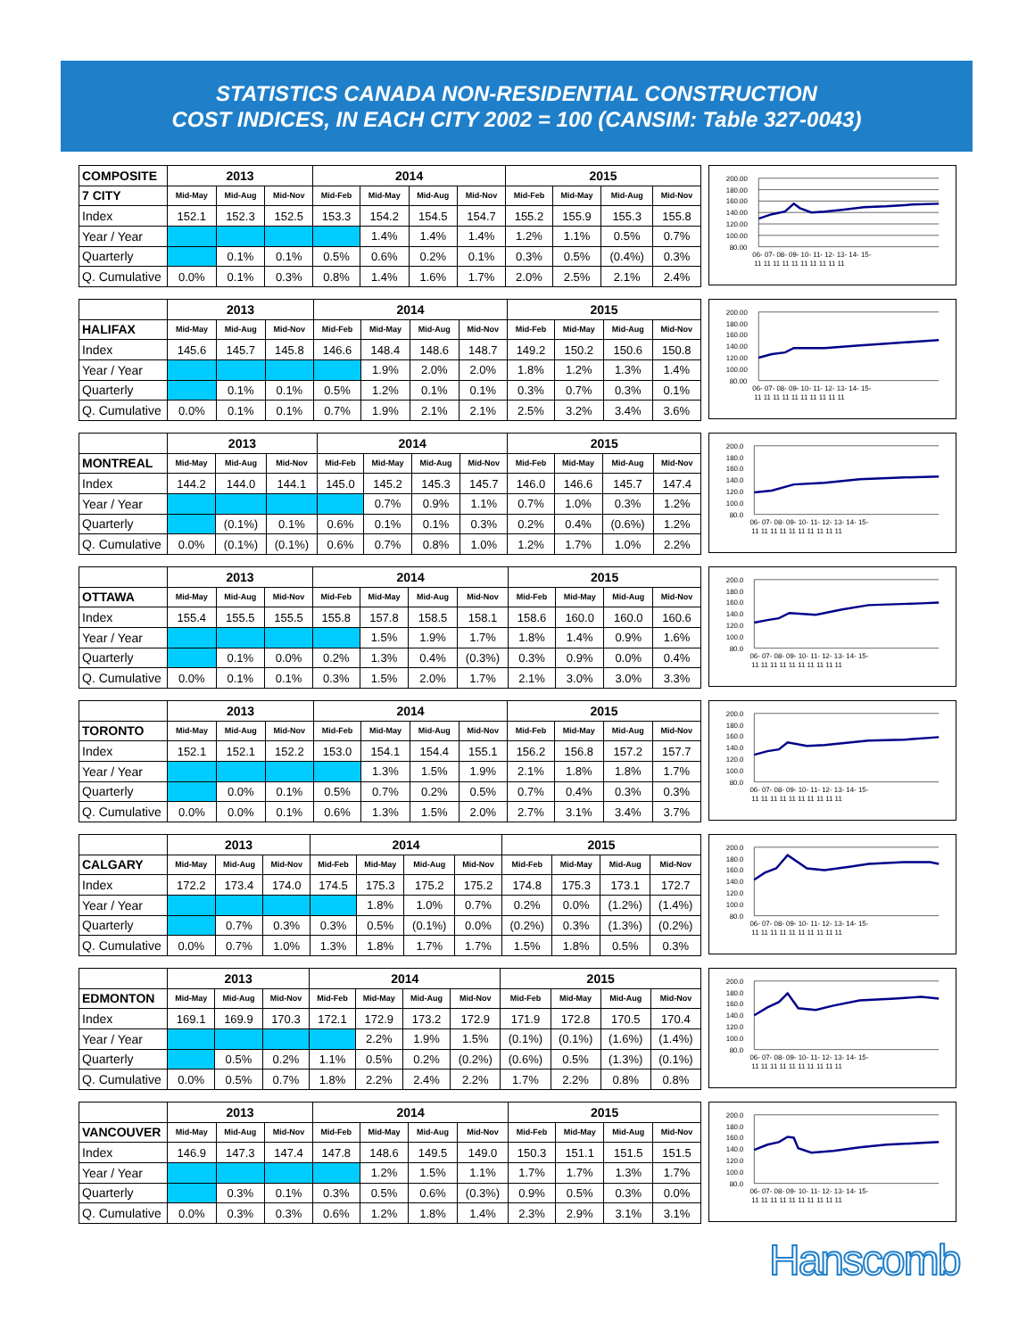STATISTICS CANADA NON-RESIDENTIAL CONSTRUCTION
COST INDICES, IN EACH CITY 2002 = 100 (CANSIM: Table 327-0043)
| COMPOSITE | 2013 | | | 2014 | | | | 2015 | | | |
| 7 CITY | Mid-May | Mid-Aug | Mid-Nov | Mid-Feb | Mid-May | Mid-Aug | Mid-Nov | Mid-Feb | Mid-May | Mid-Aug | Mid-Nov |
| Index | 152.1 | 152.3 | 152.5 | 153.3 | 154.2 | 154.5 | 154.7 | 155.2 | 155.9 | 155.3 | 155.8 |
| Year / Year | | | | | 1.4% | 1.4% | 1.4% | 1.2% | 1.1% | 0.5% | 0.7% |
| Quarterly | | 0.1% | 0.1% | 0.5% | 0.6% | 0.2% | 0.1% | 0.3% | 0.5% | (0.4%) | 0.3% |
| Q. Cumulative | 0.0% | 0.1% | 0.3% | 0.8% | 1.4% | 1.6% | 1.7% | 2.0% | 2.5% | 2.1% | 2.4% |
200.00
180.00
160.00
140.00
120.00
100.00
80.00
06- 07- 08- 09- 10- 11- 12- 13- 14- 15-
11 11 11 11 11 11 11 11 11 11
| | 2013 | | | 2014 | | | | 2015 | | | |
| HALIFAX | Mid-May | Mid-Aug | Mid-Nov | Mid-Feb | Mid-May | Mid-Aug | Mid-Nov | Mid-Feb | Mid-May | Mid-Aug | Mid-Nov |
| Index | 145.6 | 145.7 | 145.8 | 146.6 | 148.4 | 148.6 | 148.7 | 149.2 | 150.2 | 150.6 | 150.8 |
| Year / Year | | | | | 1.9% | 2.0% | 2.0% | 1.8% | 1.2% | 1.3% | 1.4% |
| Quarterly | | 0.1% | 0.1% | 0.5% | 1.2% | 0.1% | 0.1% | 0.3% | 0.7% | 0.3% | 0.1% |
| Q. Cumulative | 0.0% | 0.1% | 0.1% | 0.7% | 1.9% | 2.1% | 2.1% | 2.5% | 3.2% | 3.4% | 3.6% |
200.00
180.00
160.00
140.00
120.00
100.00
80.00
06- 07- 08- 09- 10- 11- 12- 13- 14- 15-
11 11 11 11 11 11 11 11 11 11
| | 2013 | | | 2014 | | | | 2015 | | | |
| MONTREAL | Mid-May | Mid-Aug | Mid-Nov | Mid-Feb | Mid-May | Mid-Aug | Mid-Nov | Mid-Feb | Mid-May | Mid-Aug | Mid-Nov |
| Index | 144.2 | 144.0 | 144.1 | 145.0 | 145.2 | 145.3 | 145.7 | 146.0 | 146.6 | 145.7 | 147.4 |
| Year / Year | | | | | 0.7% | 0.9% | 1.1% | 0.7% | 1.0% | 0.3% | 1.2% |
| Quarterly | | (0.1%) | 0.1% | 0.6% | 0.1% | 0.1% | 0.3% | 0.2% | 0.4% | (0.6%) | 1.2% |
| Q. Cumulative | 0.0% | (0.1%) | (0.1%) | 0.6% | 0.7% | 0.8% | 1.0% | 1.2% | 1.7% | 1.0% | 2.2% |
200.0
180.0
160.0
140.0
120.0
100.0
80.0
06- 07- 08- 09- 10- 11- 12- 13- 14- 15-
11 11 11 11 11 11 11 11 11 11
| | 2013 | | | 2014 | | | | 2015 | | | |
| OTTAWA | Mid-May | Mid-Aug | Mid-Nov | Mid-Feb | Mid-May | Mid-Aug | Mid-Nov | Mid-Feb | Mid-May | Mid-Aug | Mid-Nov |
| Index | 155.4 | 155.5 | 155.5 | 155.8 | 157.8 | 158.5 | 158.1 | 158.6 | 160.0 | 160.0 | 160.6 |
| Year / Year | | | | | 1.5% | 1.9% | 1.7% | 1.8% | 1.4% | 0.9% | 1.6% |
| Quarterly | | 0.1% | 0.0% | 0.2% | 1.3% | 0.4% | (0.3%) | 0.3% | 0.9% | 0.0% | 0.4% |
| Q. Cumulative | 0.0% | 0.1% | 0.1% | 0.3% | 1.5% | 2.0% | 1.7% | 2.1% | 3.0% | 3.0% | 3.3% |
200.0
180.0
160.0
140.0
120.0
100.0
80.0
06- 07- 08- 09- 10- 11- 12- 13- 14- 15-
11 11 11 11 11 11 11 11 11 11
| | 2013 | | | 2014 | | | | 2015 | | | |
| TORONTO | Mid-May | Mid-Aug | Mid-Nov | Mid-Feb | Mid-May | Mid-Aug | Mid-Nov | Mid-Feb | Mid-May | Mid-Aug | Mid-Nov |
| Index | 152.1 | 152.1 | 152.2 | 153.0 | 154.1 | 154.4 | 155.1 | 156.2 | 156.8 | 157.2 | 157.7 |
| Year / Year | | | | | 1.3% | 1.5% | 1.9% | 2.1% | 1.8% | 1.8% | 1.7% |
| Quarterly | | 0.0% | 0.1% | 0.5% | 0.7% | 0.2% | 0.5% | 0.7% | 0.4% | 0.3% | 0.3% |
| Q. Cumulative | 0.0% | 0.0% | 0.1% | 0.6% | 1.3% | 1.5% | 2.0% | 2.7% | 3.1% | 3.4% | 3.7% |
200.0
180.0
160.0
140.0
120.0
100.0
80.0
06- 07- 08- 09- 10- 11- 12- 13- 14- 15-
11 11 11 11 11 11 11 11 11 11
| | 2013 | | | 2014 | | | | 2015 | | | |
| CALGARY | Mid-May | Mid-Aug | Mid-Nov | Mid-Feb | Mid-May | Mid-Aug | Mid-Nov | Mid-Feb | Mid-May | Mid-Aug | Mid-Nov |
| Index | 172.2 | 173.4 | 174.0 | 174.5 | 175.3 | 175.2 | 175.2 | 174.8 | 175.3 | 173.1 | 172.7 |
| Year / Year | | | | | 1.8% | 1.0% | 0.7% | 0.2% | 0.0% | (1.2%) | (1.4%) |
| Quarterly | | 0.7% | 0.3% | 0.3% | 0.5% | (0.1%) | 0.0% | (0.2%) | 0.3% | (1.3%) | (0.2%) |
| Q. Cumulative | 0.0% | 0.7% | 1.0% | 1.3% | 1.8% | 1.7% | 1.7% | 1.5% | 1.8% | 0.5% | 0.3% |
200.0
180.0
160.0
140.0
120.0
100.0
80.0
06- 07- 08- 09- 10- 11- 12- 13- 14- 15-
11 11 11 11 11 11 11 11 11 11
| | 2013 | | | 2014 | | | | 2015 | | | |
| EDMONTON | Mid-May | Mid-Aug | Mid-Nov | Mid-Feb | Mid-May | Mid-Aug | Mid-Nov | Mid-Feb | Mid-May | Mid-Aug | Mid-Nov |
| Index | 169.1 | 169.9 | 170.3 | 172.1 | 172.9 | 173.2 | 172.9 | 171.9 | 172.8 | 170.5 | 170.4 |
| Year / Year | | | | | 2.2% | 1.9% | 1.5% | (0.1%) | (0.1%) | (1.6%) | (1.4%) |
| Quarterly | | 0.5% | 0.2% | 1.1% | 0.5% | 0.2% | (0.2%) | (0.6%) | 0.5% | (1.3%) | (0.1%) |
| Q. Cumulative | 0.0% | 0.5% | 0.7% | 1.8% | 2.2% | 2.4% | 2.2% | 1.7% | 2.2% | 0.8% | 0.8% |
200.0
180.0
160.0
140.0
120.0
100.0
80.0
06- 07- 08- 09- 10- 11- 12- 13- 14- 15-
11 11 11 11 11 11 11 11 11 11
| | 2013 | | | 2014 | | | | 2015 | | | |
| VANCOUVER | Mid-May | Mid-Aug | Mid-Nov | Mid-Feb | Mid-May | Mid-Aug | Mid-Nov | Mid-Feb | Mid-May | Mid-Aug | Mid-Nov |
| Index | 146.9 | 147.3 | 147.4 | 147.8 | 148.6 | 149.5 | 149.0 | 150.3 | 151.1 | 151.5 | 151.5 |
| Year / Year | | | | | 1.2% | 1.5% | 1.1% | 1.7% | 1.7% | 1.3% | 1.7% |
| Quarterly | | 0.3% | 0.1% | 0.3% | 0.5% | 0.6% | (0.3%) | 0.9% | 0.5% | 0.3% | 0.0% |
| Q. Cumulative | 0.0% | 0.3% | 0.3% | 0.6% | 1.2% | 1.8% | 1.4% | 2.3% | 2.9% | 3.1% | 3.1% |
200.0
180.0
160.0
140.0
120.0
100.0
80.0
06- 07- 08- 09- 10- 11- 12- 13- 14- 15-
11 11 11 11 11 11 11 11 11 11
Hanscomb